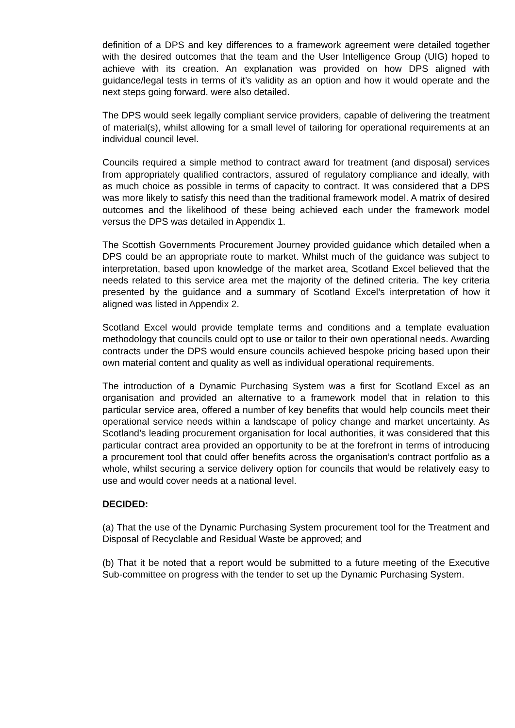definition of a DPS and key differences to a framework agreement were detailed together with the desired outcomes that the team and the User Intelligence Group (UIG) hoped to achieve with its creation. An explanation was provided on how DPS aligned with guidance/legal tests in terms of it’s validity as an option and how it would operate and the next steps going forward. were also detailed.
The DPS would seek legally compliant service providers, capable of delivering the treatment of material(s), whilst allowing for a small level of tailoring for operational requirements at an individual council level.
Councils required a simple method to contract award for treatment (and disposal) services from appropriately qualified contractors, assured of regulatory compliance and ideally, with as much choice as possible in terms of capacity to contract. It was considered that a DPS was more likely to satisfy this need than the traditional framework model. A matrix of desired outcomes and the likelihood of these being achieved each under the framework model versus the DPS was detailed in Appendix 1.
The Scottish Governments Procurement Journey provided guidance which detailed when a DPS could be an appropriate route to market. Whilst much of the guidance was subject to interpretation, based upon knowledge of the market area, Scotland Excel believed that the needs related to this service area met the majority of the defined criteria. The key criteria presented by the guidance and a summary of Scotland Excel’s interpretation of how it aligned was listed in Appendix 2.
Scotland Excel would provide template terms and conditions and a template evaluation methodology that councils could opt to use or tailor to their own operational needs. Awarding contracts under the DPS would ensure councils achieved bespoke pricing based upon their own material content and quality as well as individual operational requirements.
The introduction of a Dynamic Purchasing System was a first for Scotland Excel as an organisation and provided an alternative to a framework model that in relation to this particular service area, offered a number of key benefits that would help councils meet their operational service needs within a landscape of policy change and market uncertainty. As Scotland’s leading procurement organisation for local authorities, it was considered that this particular contract area provided an opportunity to be at the forefront in terms of introducing a procurement tool that could offer benefits across the organisation’s contract portfolio as a whole, whilst securing a service delivery option for councils that would be relatively easy to use and would cover needs at a national level.
DECIDED:
(a) That the use of the Dynamic Purchasing System procurement tool for the Treatment and Disposal of Recyclable and Residual Waste be approved; and
(b) That it be noted that a report would be submitted to a future meeting of the Executive Sub-committee on progress with the tender to set up the Dynamic Purchasing System.